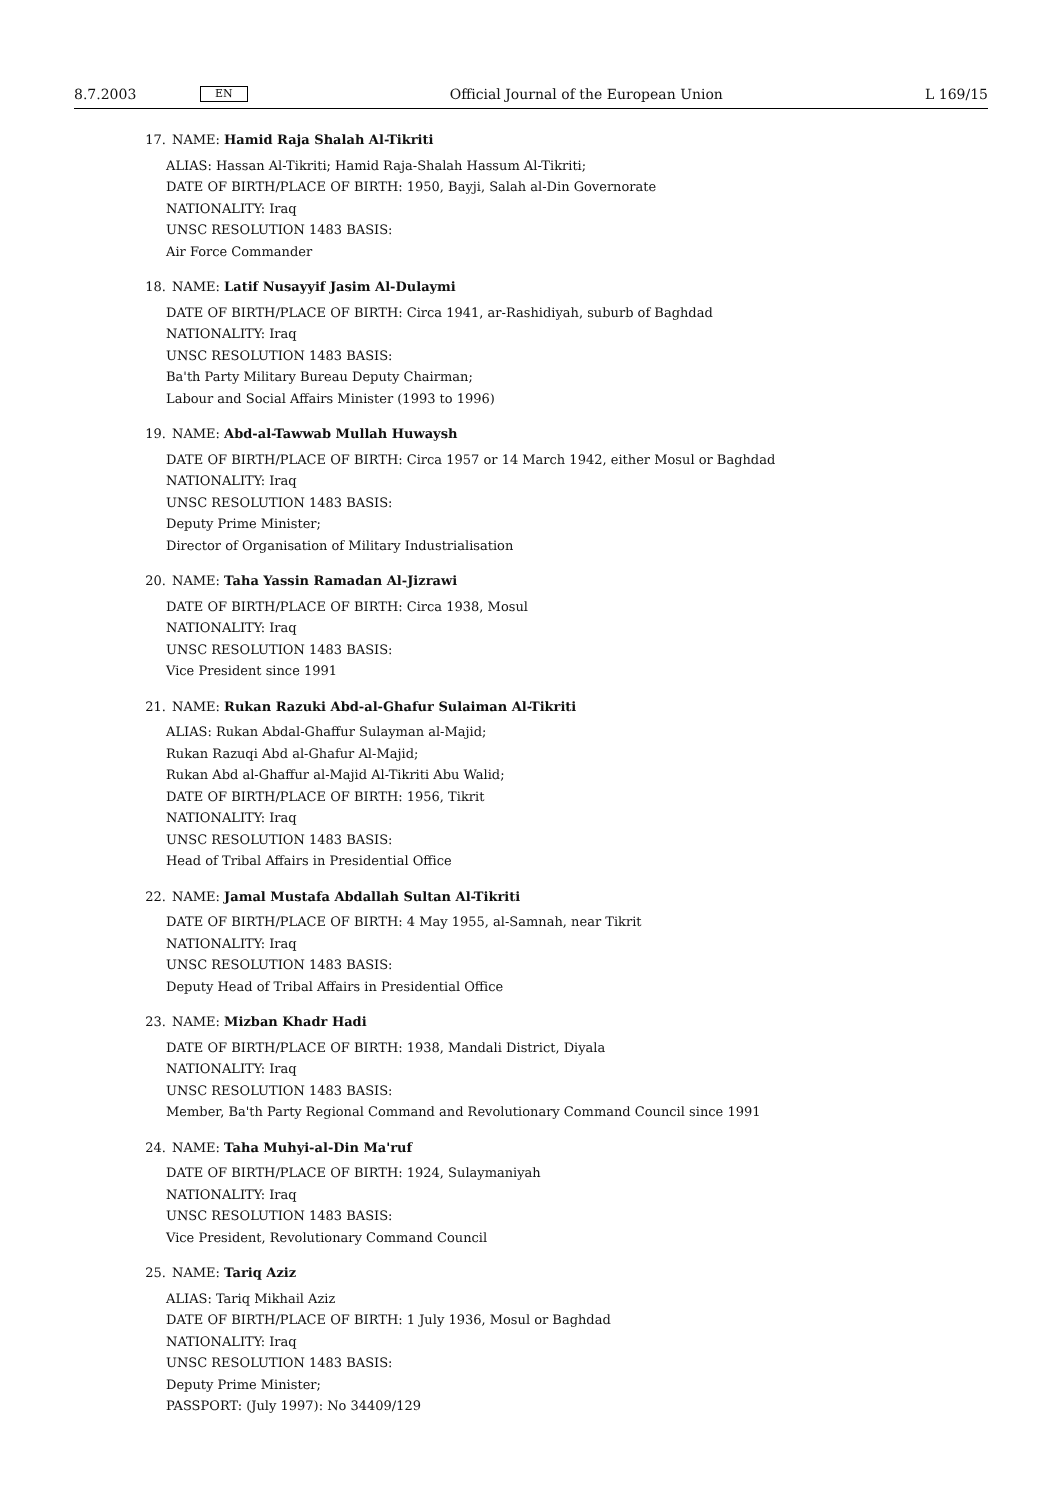8.7.2003 EN Official Journal of the European Union L 169/15
17. NAME: Hamid Raja Shalah Al-Tikriti
ALIAS: Hassan Al-Tikriti; Hamid Raja-Shalah Hassum Al-Tikriti;
DATE OF BIRTH/PLACE OF BIRTH: 1950, Bayji, Salah al-Din Governorate
NATIONALITY: Iraq
UNSC RESOLUTION 1483 BASIS:
Air Force Commander
18. NAME: Latif Nusayyif Jasim Al-Dulaymi
DATE OF BIRTH/PLACE OF BIRTH: Circa 1941, ar-Rashidiyah, suburb of Baghdad
NATIONALITY: Iraq
UNSC RESOLUTION 1483 BASIS:
Ba'th Party Military Bureau Deputy Chairman;
Labour and Social Affairs Minister (1993 to 1996)
19. NAME: Abd-al-Tawwab Mullah Huwaysh
DATE OF BIRTH/PLACE OF BIRTH: Circa 1957 or 14 March 1942, either Mosul or Baghdad
NATIONALITY: Iraq
UNSC RESOLUTION 1483 BASIS:
Deputy Prime Minister;
Director of Organisation of Military Industrialisation
20. NAME: Taha Yassin Ramadan Al-Jizrawi
DATE OF BIRTH/PLACE OF BIRTH: Circa 1938, Mosul
NATIONALITY: Iraq
UNSC RESOLUTION 1483 BASIS:
Vice President since 1991
21. NAME: Rukan Razuki Abd-al-Ghafur Sulaiman Al-Tikriti
ALIAS: Rukan Abdal-Ghaffur Sulayman al-Majid;
Rukan Razuqi Abd al-Ghafur Al-Majid;
Rukan Abd al-Ghaffur al-Majid Al-Tikriti Abu Walid;
DATE OF BIRTH/PLACE OF BIRTH: 1956, Tikrit
NATIONALITY: Iraq
UNSC RESOLUTION 1483 BASIS:
Head of Tribal Affairs in Presidential Office
22. NAME: Jamal Mustafa Abdallah Sultan Al-Tikriti
DATE OF BIRTH/PLACE OF BIRTH: 4 May 1955, al-Samnah, near Tikrit
NATIONALITY: Iraq
UNSC RESOLUTION 1483 BASIS:
Deputy Head of Tribal Affairs in Presidential Office
23. NAME: Mizban Khadr Hadi
DATE OF BIRTH/PLACE OF BIRTH: 1938, Mandali District, Diyala
NATIONALITY: Iraq
UNSC RESOLUTION 1483 BASIS:
Member, Ba'th Party Regional Command and Revolutionary Command Council since 1991
24. NAME: Taha Muhyi-al-Din Ma'ruf
DATE OF BIRTH/PLACE OF BIRTH: 1924, Sulaymaniyah
NATIONALITY: Iraq
UNSC RESOLUTION 1483 BASIS:
Vice President, Revolutionary Command Council
25. NAME: Tariq Aziz
ALIAS: Tariq Mikhail Aziz
DATE OF BIRTH/PLACE OF BIRTH: 1 July 1936, Mosul or Baghdad
NATIONALITY: Iraq
UNSC RESOLUTION 1483 BASIS:
Deputy Prime Minister;
PASSPORT: (July 1997): No 34409/129